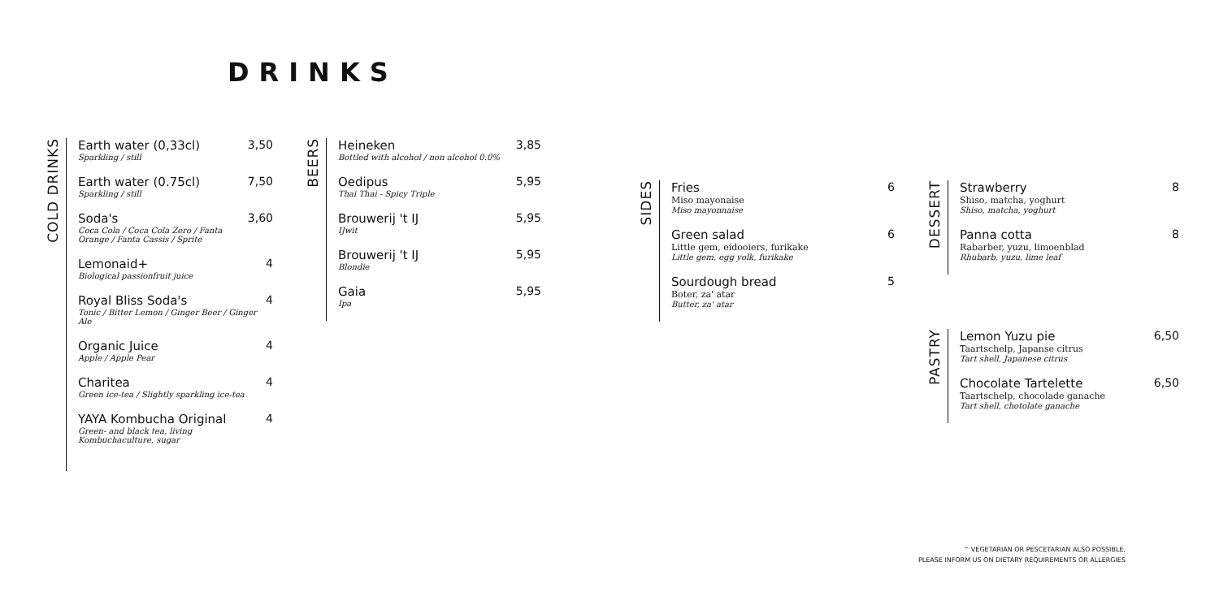DRINKS
COLD DRINKS
Earth water (0,33cl)
Sparkling / still
3,50
Earth water (0.75cl)
Sparkling / still
7,50
Soda's
Coca Cola / Coca Cola Zero / Fanta Orange / Fanta Cassis / Sprite
3,60
Lemonaid+
Biological passionfruit juice
4
Royal Bliss Soda's
Tonic / Bitter Lemon / Ginger Beer / Ginger Ale
4
Organic Juice
Apple / Apple Pear
4
Charitea
Green ice-tea / Slightly sparkling ice-tea
4
YAYA Kombucha Original
Green- and black tea, living Kombuchaculture, sugar
4
BEERS
Heineken
Bottled with alcohol / non alcohol 0.0%
3,85
Oedipus
Thai Thai - Spicy Triple
5,95
Brouwerij 't IJ
IJwit
5,95
Brouwerij 't IJ
Blondie
5,95
Gaia
Ipa
5,95
SIDES
Fries
Miso mayonaise
Miso mayonnaise
6
Green salad
Little gem, eidooiers, furikake
Little gem, egg yolk, furikake
6
Sourdough bread
Boter, za' atar
Butter, za' atar
5
DESSERT
Strawberry
Shiso, matcha, yoghurt
Shiso, matcha, yoghurt
8
Panna cotta
Rabarber, yuzu, limoenblad
Rhubarb, yuzu, lime leaf
8
PASTRY
Lemon Yuzu pie
Taartschelp, Japanse citrus
Tart shell, Japanese citrus
6,50
Chocolate Tartelette
Taartschelp, chocolade ganache
Tart shell, chotolate ganache
6,50
^ VEGETARIAN OR PESCETARIAN ALSO POSSIBLE,
PLEASE INFORM US ON DIETARY REQUIREMENTS OR ALLERGIES